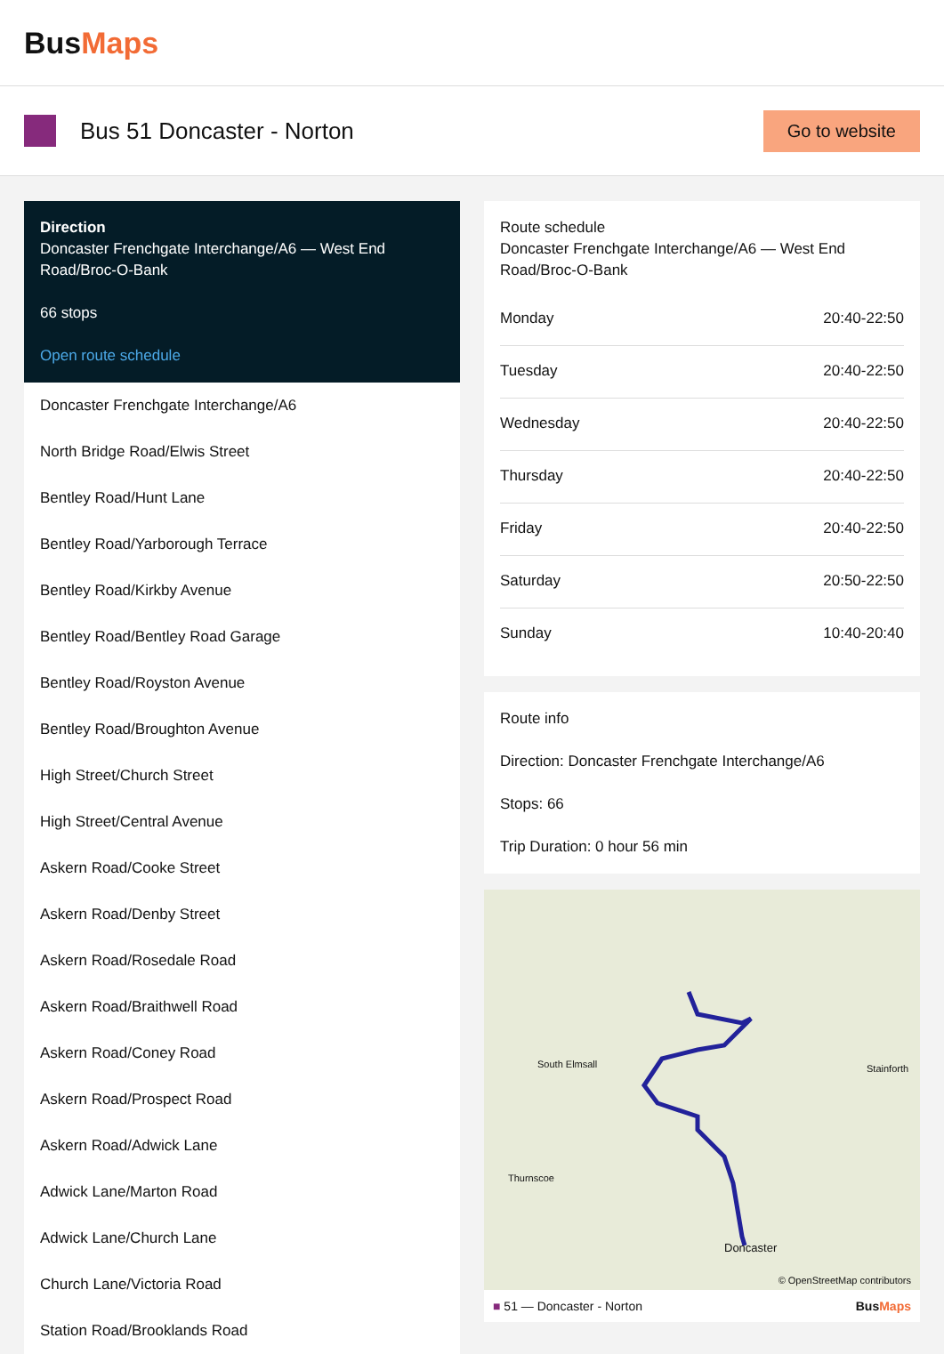BusMaps
Bus 51 Doncaster - Norton
Go to website
Direction
Doncaster Frenchgate Interchange/A6 — West End Road/Broc-O-Bank
66 stops
Open route schedule
Doncaster Frenchgate Interchange/A6
North Bridge Road/Elwis Street
Bentley Road/Hunt Lane
Bentley Road/Yarborough Terrace
Bentley Road/Kirkby Avenue
Bentley Road/Bentley Road Garage
Bentley Road/Royston Avenue
Bentley Road/Broughton Avenue
High Street/Church Street
High Street/Central Avenue
Askern Road/Cooke Street
Askern Road/Denby Street
Askern Road/Rosedale Road
Askern Road/Braithwell Road
Askern Road/Coney Road
Askern Road/Prospect Road
Askern Road/Adwick Lane
Adwick Lane/Marton Road
Adwick Lane/Church Lane
Church Lane/Victoria Road
Station Road/Brooklands Road
Route schedule
Doncaster Frenchgate Interchange/A6 — West End Road/Broc-O-Bank
| Monday | 20:40-22:50 |
| Tuesday | 20:40-22:50 |
| Wednesday | 20:40-22:50 |
| Thursday | 20:40-22:50 |
| Friday | 20:40-22:50 |
| Saturday | 20:50-22:50 |
| Sunday | 10:40-20:40 |
Route info
Direction: Doncaster Frenchgate Interchange/A6
Stops: 66
Trip Duration: 0 hour 56 min
South Elmsall Stainforth
Thurnscoe
Doncaster
© OpenStreetMap contributors
■ 51 — Doncaster - Norton BusMaps